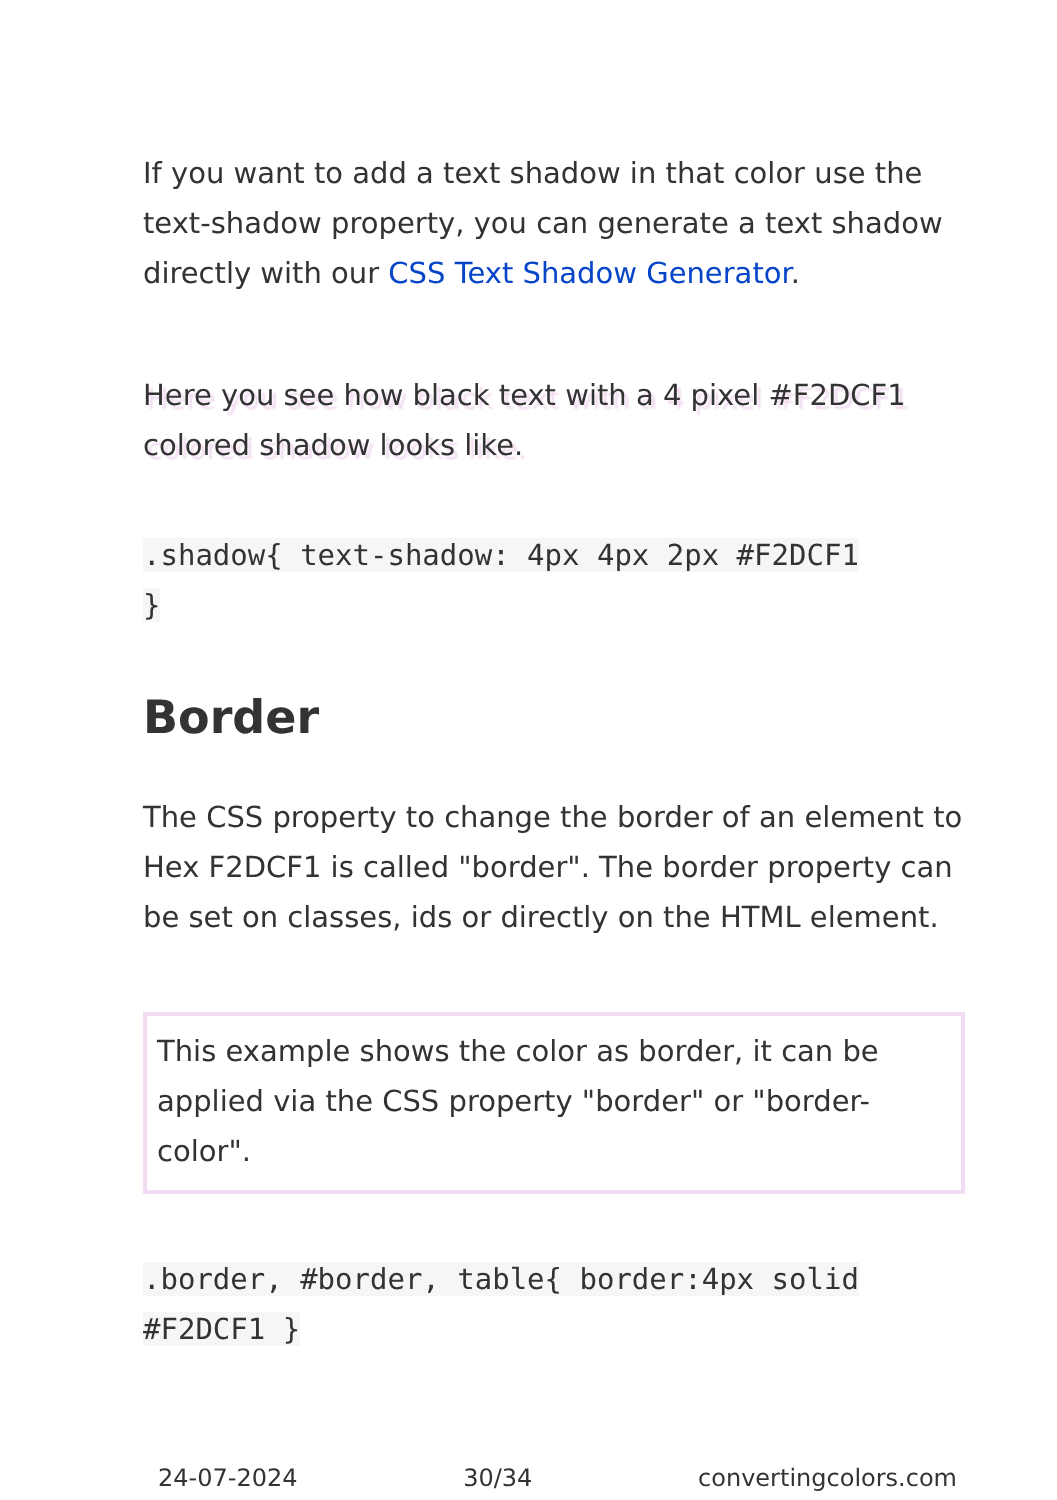If you want to add a text shadow in that color use the text-shadow property, you can generate a text shadow directly with our CSS Text Shadow Generator.
Here you see how black text with a 4 pixel #F2DCF1 colored shadow looks like.
.shadow{ text-shadow: 4px 4px 2px #F2DCF1
}
Border
The CSS property to change the border of an element to Hex F2DCF1 is called "border". The border property can be set on classes, ids or directly on the HTML element.
This example shows the color as border, it can be applied via the CSS property "border" or "border-color".
.border, #border, table{ border:4px solid
#F2DCF1 }
24-07-2024 30/34 convertingcolors.com